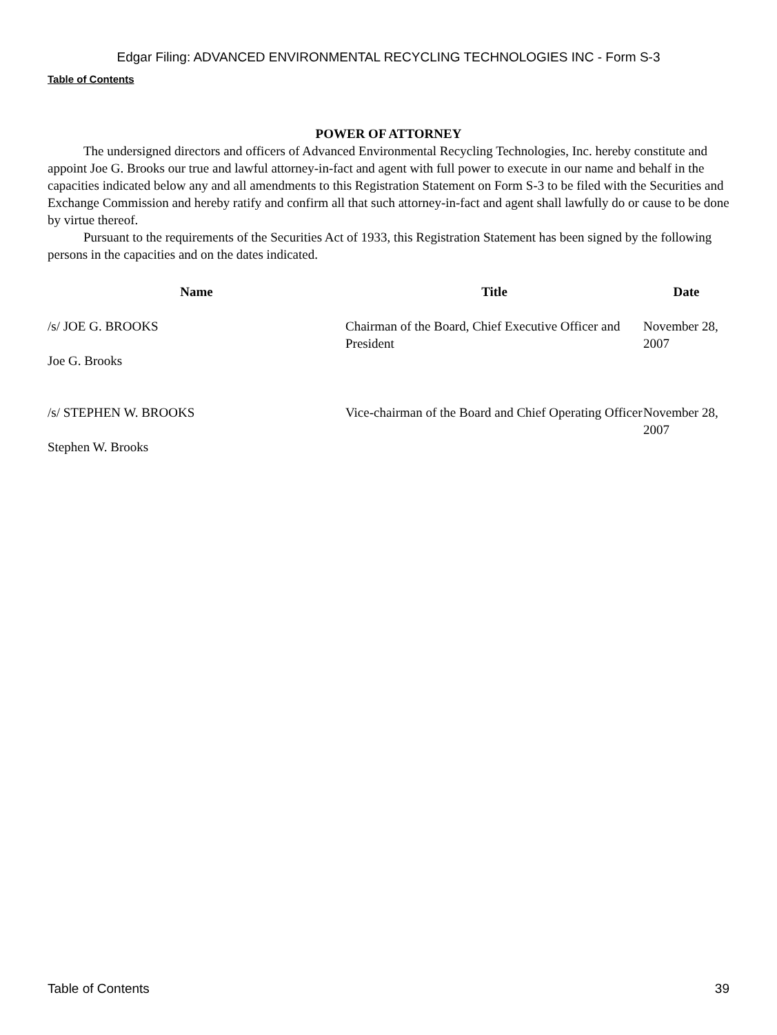Edgar Filing: ADVANCED ENVIRONMENTAL RECYCLING TECHNOLOGIES INC - Form S-3
Table of Contents
POWER OF ATTORNEY
The undersigned directors and officers of Advanced Environmental Recycling Technologies, Inc. hereby constitute and appoint Joe G. Brooks our true and lawful attorney-in-fact and agent with full power to execute in our name and behalf in the capacities indicated below any and all amendments to this Registration Statement on Form S-3 to be filed with the Securities and Exchange Commission and hereby ratify and confirm all that such attorney-in-fact and agent shall lawfully do or cause to be done by virtue thereof.
Pursuant to the requirements of the Securities Act of 1933, this Registration Statement has been signed by the following persons in the capacities and on the dates indicated.
| Name | Title | Date |
| --- | --- | --- |
| /s/ JOE G. BROOKS Joe G. Brooks | Chairman of the Board, Chief Executive Officer and President | November 28, 2007 |
| /s/ STEPHEN W. BROOKS Stephen W. Brooks | Vice-chairman of the Board and Chief Operating Officer | November 28, 2007 |
Table of Contents 39